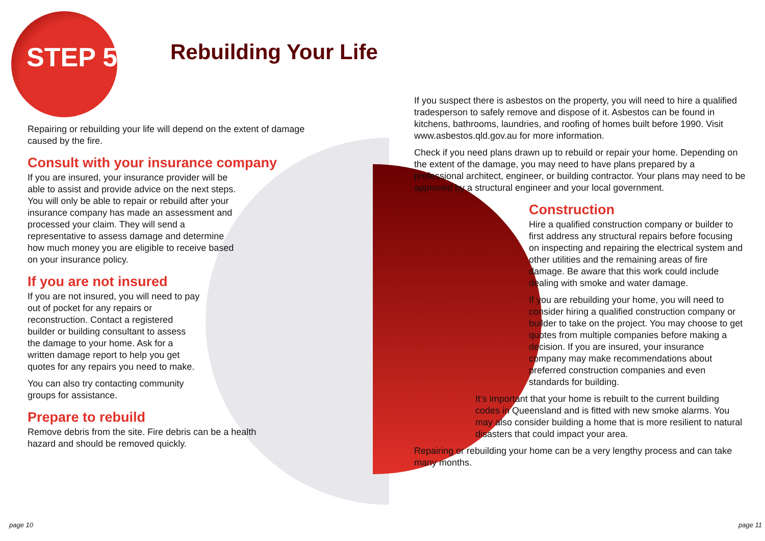STEP 5 Rebuilding Your Life
Repairing or rebuilding your life will depend on the extent of damage caused by the fire.
Consult with your insurance company
If you are insured, your insurance provider will be able to assist and provide advice on the next steps. You will only be able to repair or rebuild after your insurance company has made an assessment and processed your claim. They will send a representative to assess damage and determine how much money you are eligible to receive based on your insurance policy.
If you are not insured
If you are not insured, you will need to pay out of pocket for any repairs or reconstruction. Contact a registered builder or building consultant to assess the damage to your home. Ask for a written damage report to help you get quotes for any repairs you need to make.
You can also try contacting community groups for assistance.
Prepare to rebuild
Remove debris from the site. Fire debris can be a health hazard and should be removed quickly.
If you suspect there is asbestos on the property, you will need to hire a qualified tradesperson to safely remove and dispose of it. Asbestos can be found in kitchens, bathrooms, laundries, and roofing of homes built before 1990. Visit www.asbestos.qld.gov.au for more information.
Check if you need plans drawn up to rebuild or repair your home. Depending on the extent of the damage, you may need to have plans prepared by a professional architect, engineer, or building contractor. Your plans may need to be approved by a structural engineer and your local government.
Construction
Hire a qualified construction company or builder to first address any structural repairs before focusing on inspecting and repairing the electrical system and other utilities and the remaining areas of fire damage. Be aware that this work could include dealing with smoke and water damage.
If you are rebuilding your home, you will need to consider hiring a qualified construction company or builder to take on the project. You may choose to get quotes from multiple companies before making a decision. If you are insured, your insurance company may make recommendations about preferred construction companies and even standards for building.
It’s important that your home is rebuilt to the current building codes in Queensland and is fitted with new smoke alarms. You may also consider building a home that is more resilient to natural disasters that could impact your area.
Repairing or rebuilding your home can be a very lengthy process and can take many months.
page 10 page 11